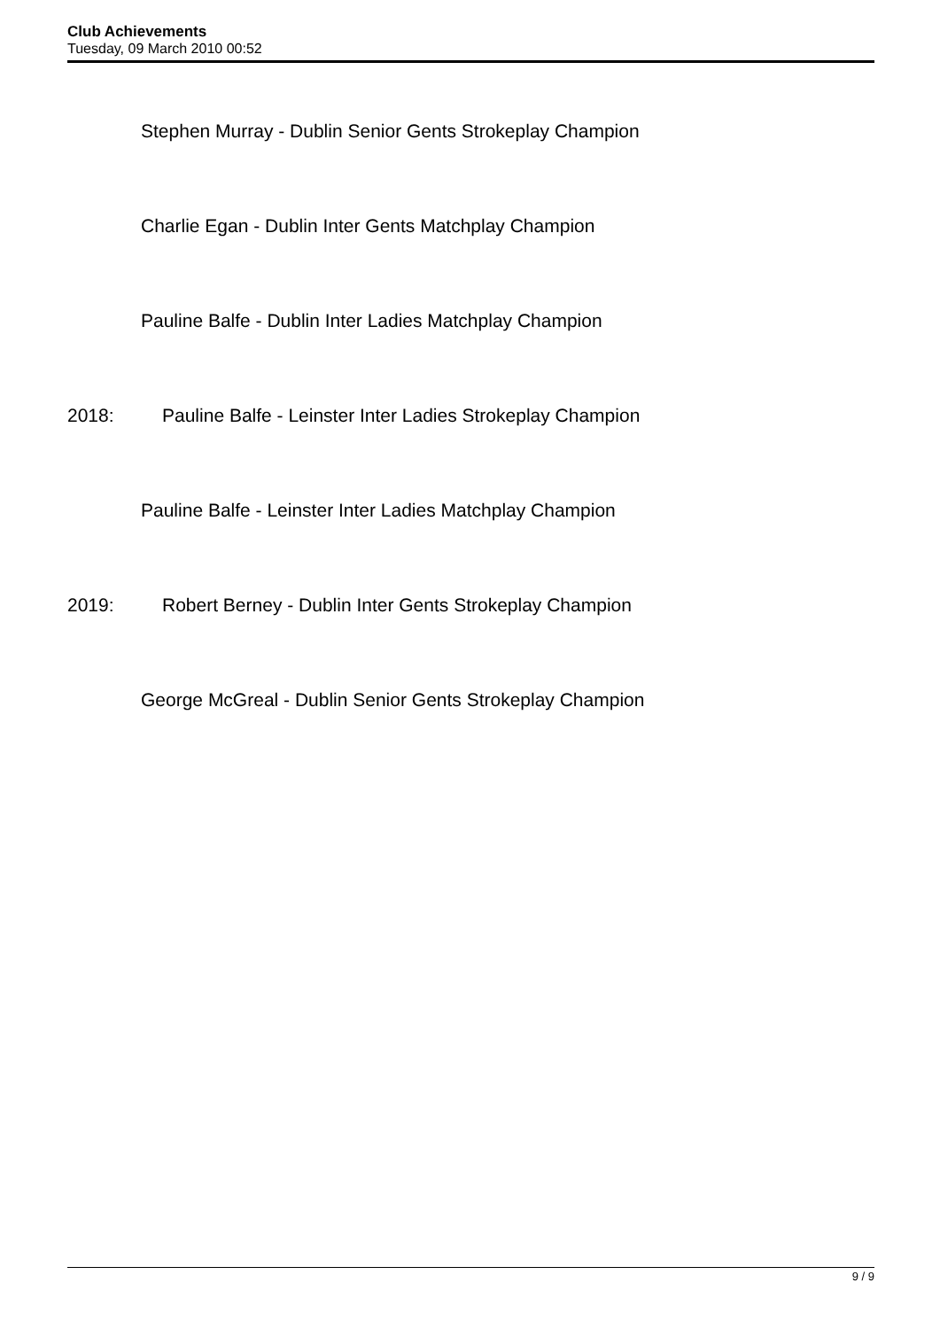Club Achievements
Tuesday, 09 March 2010 00:52
Stephen Murray - Dublin Senior Gents Strokeplay Champion
Charlie Egan - Dublin Inter Gents Matchplay Champion
Pauline Balfe - Dublin Inter Ladies Matchplay Champion
2018: Pauline Balfe - Leinster Inter Ladies Strokeplay Champion
Pauline Balfe - Leinster Inter Ladies Matchplay Champion
2019: Robert Berney - Dublin Inter Gents Strokeplay Champion
George McGreal - Dublin Senior Gents Strokeplay Champion
9 / 9